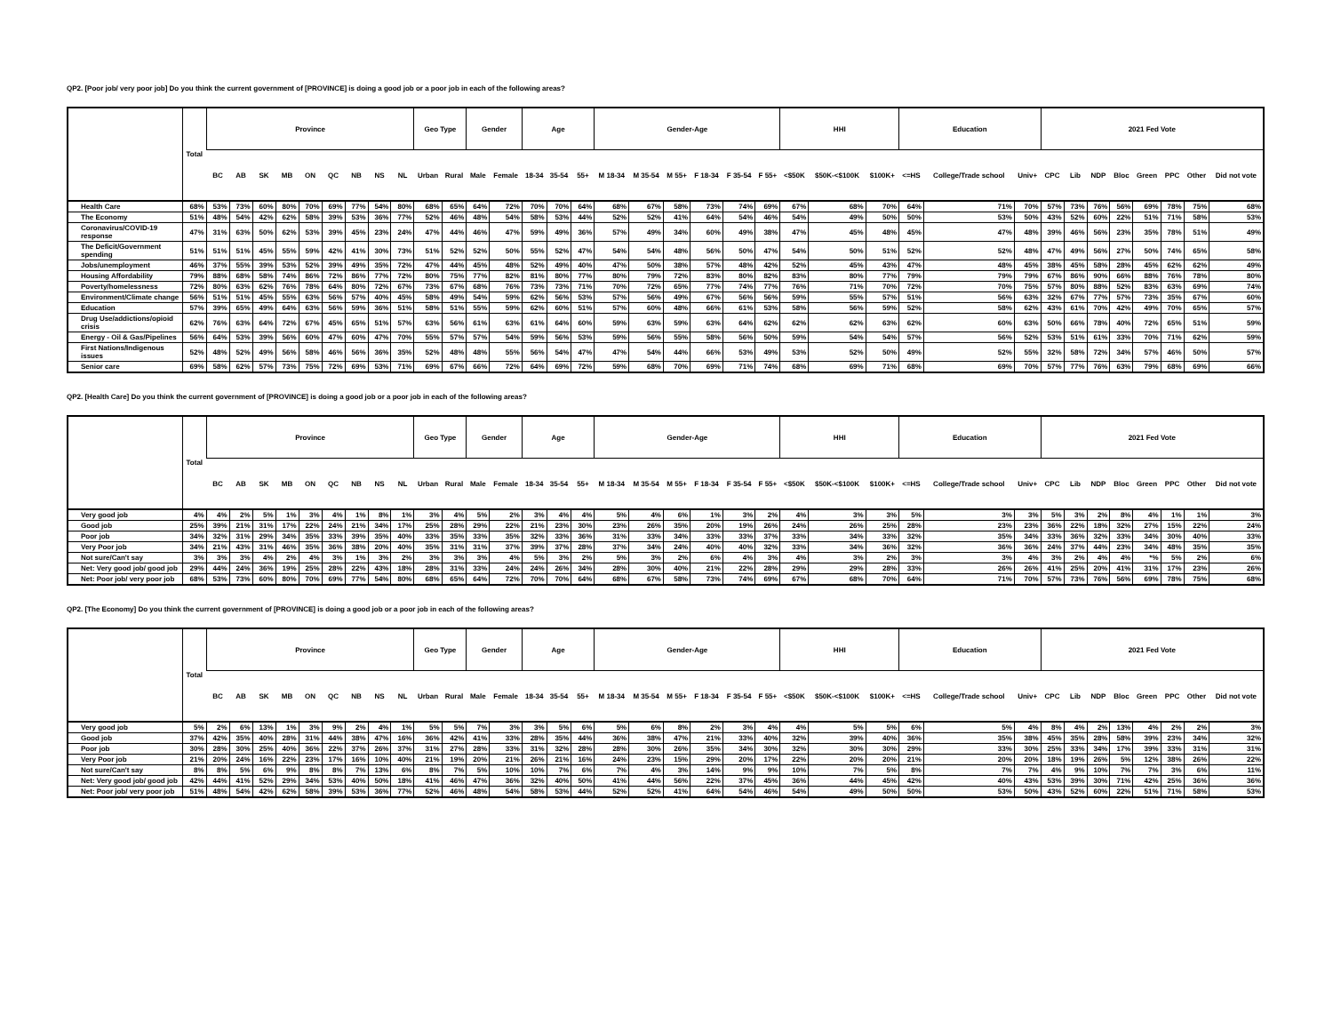QP2. [Poor job/ very poor job] Do you think the current government of [PROVINCE] is doing a good job or a poor job in each of the following areas?
| | Total | Province | | | | | | | | | Geo Type | | Gender | | Age | | | Gender-Age | | | | | | HHI | | | Education | | | 2021 Fed Vote | | | | | | | |
| --- | --- | --- | --- | --- | --- | --- | --- | --- | --- | --- | --- | --- | --- | --- | --- | --- | --- | --- | --- | --- | --- | --- | --- | --- | --- | --- | --- | --- | --- | --- | --- | --- | --- | --- | --- | --- | --- |
| | | BC | AB | SK | MB | ON | QC | NB | NS | NL | Urban | Rural | Male | Female | 18-34 | 35-54 | 55+ | M 18-34 | M 35-54 | M 55+ | F 18-34 | F 35-54 | F 55+ | <$50K | $50K-<$100K | $100K+ | <=HS | College/Trade school | Univ+ | CPC | Lib | NDP | Bloc | Green | PPC | Other | Did not vote |
| Health Care | 68% | 53% | 73% | 60% | 80% | 70% | 69% | 77% | 54% | 80% | 68% | 65% | 64% | 72% | 70% | 70% | 64% | 68% | 67% | 58% | 73% | 74% | 69% | 67% | 68% | 70% | 64% | 71% | 70% | 57% | 73% | 76% | 56% | 69% | 78% | 75% | 68% |
| The Economy | 51% | 48% | 54% | 42% | 62% | 58% | 39% | 53% | 36% | 77% | 52% | 46% | 48% | 54% | 58% | 53% | 44% | 52% | 52% | 41% | 64% | 54% | 46% | 54% | 49% | 50% | 50% | 53% | 50% | 43% | 52% | 60% | 22% | 51% | 71% | 58% | 53% |
| Coronavirus/COVID-19 response | 47% | 31% | 63% | 50% | 62% | 53% | 39% | 45% | 23% | 24% | 47% | 44% | 46% | 47% | 59% | 49% | 36% | 57% | 49% | 34% | 60% | 49% | 38% | 47% | 45% | 48% | 45% | 47% | 48% | 39% | 46% | 56% | 23% | 35% | 78% | 51% | 49% |
| The Deficit/Government spending | 51% | 51% | 51% | 45% | 55% | 59% | 42% | 41% | 30% | 73% | 51% | 52% | 52% | 50% | 55% | 52% | 47% | 54% | 54% | 48% | 56% | 50% | 47% | 54% | 50% | 51% | 52% | 52% | 48% | 47% | 49% | 56% | 27% | 50% | 74% | 65% | 58% |
| Jobs/unemployment | 46% | 37% | 55% | 39% | 53% | 52% | 39% | 49% | 35% | 72% | 47% | 44% | 45% | 48% | 52% | 49% | 40% | 47% | 50% | 38% | 57% | 48% | 42% | 52% | 45% | 43% | 47% | 48% | 45% | 38% | 45% | 58% | 28% | 45% | 62% | 62% | 49% |
| Housing Affordability | 79% | 88% | 68% | 58% | 74% | 86% | 72% | 86% | 77% | 72% | 80% | 75% | 77% | 82% | 81% | 80% | 77% | 80% | 79% | 72% | 83% | 80% | 82% | 83% | 80% | 77% | 79% | 79% | 79% | 67% | 86% | 90% | 66% | 88% | 76% | 78% | 80% |
| Poverty/homelessness | 72% | 80% | 63% | 62% | 76% | 78% | 64% | 80% | 72% | 67% | 73% | 67% | 68% | 76% | 73% | 73% | 71% | 70% | 72% | 65% | 77% | 74% | 77% | 76% | 71% | 70% | 72% | 70% | 75% | 57% | 80% | 88% | 52% | 83% | 63% | 69% | 74% |
| Environment/Climate change | 56% | 51% | 51% | 45% | 55% | 63% | 56% | 57% | 40% | 45% | 58% | 49% | 54% | 59% | 62% | 56% | 53% | 57% | 56% | 49% | 67% | 56% | 56% | 59% | 55% | 57% | 51% | 56% | 63% | 32% | 67% | 77% | 57% | 73% | 35% | 67% | 60% |
| Education | 57% | 39% | 65% | 49% | 64% | 63% | 56% | 59% | 36% | 51% | 58% | 51% | 55% | 59% | 62% | 60% | 51% | 57% | 60% | 48% | 66% | 61% | 53% | 58% | 56% | 59% | 52% | 58% | 62% | 43% | 61% | 70% | 42% | 49% | 70% | 65% | 57% |
| Drug Use/addictions/opioid crisis | 62% | 76% | 63% | 64% | 72% | 67% | 45% | 65% | 51% | 57% | 63% | 56% | 61% | 63% | 61% | 64% | 60% | 59% | 63% | 59% | 63% | 64% | 62% | 62% | 62% | 63% | 62% | 60% | 63% | 50% | 66% | 78% | 40% | 72% | 65% | 51% | 59% |
| Energy - Oil & Gas/Pipelines | 56% | 64% | 53% | 39% | 56% | 60% | 47% | 60% | 47% | 70% | 55% | 57% | 57% | 54% | 59% | 56% | 53% | 59% | 56% | 55% | 58% | 56% | 50% | 59% | 54% | 54% | 57% | 56% | 52% | 53% | 51% | 61% | 33% | 70% | 71% | 62% | 59% |
| First Nations/Indigenous issues | 52% | 48% | 52% | 49% | 56% | 58% | 46% | 56% | 36% | 35% | 52% | 48% | 48% | 55% | 56% | 54% | 47% | 47% | 54% | 44% | 66% | 53% | 49% | 53% | 52% | 50% | 49% | 52% | 55% | 32% | 58% | 72% | 34% | 57% | 46% | 50% | 57% |
| Senior care | 69% | 58% | 62% | 57% | 73% | 75% | 72% | 69% | 53% | 71% | 69% | 67% | 66% | 72% | 64% | 69% | 72% | 59% | 68% | 70% | 69% | 71% | 74% | 68% | 69% | 71% | 68% | 69% | 70% | 57% | 77% | 76% | 63% | 79% | 68% | 69% | 66% |
QP2. [Health Care] Do you think the current government of [PROVINCE] is doing a good job or a poor job in each of the following areas?
| | Total | Province | | | | | | | | | Geo Type | | Gender | | Age | | | Gender-Age | | | | | | HHI | | | Education | | | 2021 Fed Vote | | | | | | | |
| --- | --- | --- | --- | --- | --- | --- | --- | --- | --- | --- | --- | --- | --- | --- | --- | --- | --- | --- | --- | --- | --- | --- | --- | --- | --- | --- | --- | --- | --- | --- | --- | --- | --- | --- | --- | --- | --- |
| | | BC | AB | SK | MB | ON | QC | NB | NS | NL | Urban | Rural | Male | Female | 18-34 | 35-54 | 55+ | M 18-34 | M 35-54 | M 55+ | F 18-34 | F 35-54 | F 55+ | <$50K | $50K-<$100K | $100K+ | <=HS | College/Trade school | Univ+ | CPC | Lib | NDP | Bloc | Green | PPC | Other | Did not vote |
| Very good job | 4% | 4% | 2% | 5% | 1% | 3% | 4% | 1% | 8% | 1% | 3% | 4% | 5% | 2% | 3% | 4% | 4% | 5% | 4% | 6% | 1% | 3% | 2% | 4% | 3% | 3% | 5% | 3% | 3% | 5% | 3% | 2% | 8% | 4% | 1% | 1% | 3% |
| Good job | 25% | 39% | 21% | 31% | 17% | 22% | 24% | 21% | 34% | 17% | 25% | 28% | 29% | 22% | 21% | 23% | 30% | 23% | 26% | 35% | 20% | 19% | 26% | 24% | 26% | 25% | 28% | 23% | 23% | 36% | 22% | 18% | 32% | 27% | 15% | 22% | 24% |
| Poor job | 34% | 32% | 31% | 29% | 34% | 35% | 33% | 39% | 35% | 40% | 33% | 35% | 33% | 35% | 32% | 33% | 36% | 31% | 33% | 34% | 33% | 33% | 37% | 33% | 34% | 33% | 32% | 35% | 34% | 33% | 36% | 32% | 33% | 34% | 30% | 40% | 33% |
| Very Poor job | 34% | 21% | 43% | 31% | 46% | 35% | 36% | 38% | 20% | 40% | 35% | 31% | 31% | 37% | 39% | 37% | 28% | 37% | 34% | 24% | 40% | 40% | 32% | 33% | 34% | 36% | 32% | 36% | 36% | 24% | 37% | 44% | 23% | 34% | 48% | 35% | 35% |
| Not sure/Can't say | 3% | 3% | 3% | 4% | 2% | 4% | 3% | 1% | 3% | 2% | 3% | 3% | 3% | 4% | 5% | 3% | 2% | 5% | 3% | 2% | 6% | 4% | 3% | 4% | 3% | 2% | 3% | 3% | 4% | 3% | 2% | 4% | 4% | *% | 5% | 2% | 6% |
| Net: Very good job/ good job | 29% | 44% | 24% | 36% | 19% | 25% | 28% | 22% | 43% | 18% | 28% | 31% | 33% | 24% | 24% | 26% | 34% | 28% | 30% | 40% | 21% | 22% | 28% | 29% | 29% | 28% | 33% | 26% | 26% | 41% | 25% | 20% | 41% | 31% | 17% | 23% | 26% |
| Net: Poor job/ very poor job | 68% | 53% | 73% | 60% | 80% | 70% | 69% | 77% | 54% | 80% | 68% | 65% | 64% | 72% | 70% | 70% | 64% | 68% | 67% | 58% | 73% | 74% | 69% | 67% | 68% | 70% | 64% | 71% | 70% | 57% | 73% | 76% | 56% | 69% | 78% | 75% | 68% |
QP2. [The Economy] Do you think the current government of [PROVINCE] is doing a good job or a poor job in each of the following areas?
| | Total | Province | | | | | | | | | Geo Type | | Gender | | Age | | | Gender-Age | | | | | | HHI | | | Education | | | 2021 Fed Vote | | | | | | | |
| --- | --- | --- | --- | --- | --- | --- | --- | --- | --- | --- | --- | --- | --- | --- | --- | --- | --- | --- | --- | --- | --- | --- | --- | --- | --- | --- | --- | --- | --- | --- | --- | --- | --- | --- | --- | --- | --- |
| | | BC | AB | SK | MB | ON | QC | NB | NS | NL | Urban | Rural | Male | Female | 18-34 | 35-54 | 55+ | M 18-34 | M 35-54 | M 55+ | F 18-34 | F 35-54 | F 55+ | <$50K | $50K-<$100K | $100K+ | <=HS | College/Trade school | Univ+ | CPC | Lib | NDP | Bloc | Green | PPC | Other | Did not vote |
| Very good job | 5% | 2% | 6% | 13% | 1% | 3% | 9% | 2% | 4% | 1% | 5% | 5% | 7% | 3% | 3% | 5% | 6% | 5% | 6% | 8% | 2% | 3% | 4% | 4% | 5% | 5% | 6% | 5% | 4% | 8% | 4% | 2% | 13% | 4% | 2% | 2% | 3% |
| Good job | 37% | 42% | 35% | 40% | 28% | 31% | 44% | 38% | 47% | 16% | 36% | 42% | 41% | 33% | 28% | 35% | 44% | 36% | 38% | 47% | 21% | 33% | 40% | 32% | 39% | 40% | 36% | 35% | 38% | 45% | 35% | 28% | 58% | 39% | 23% | 34% | 32% |
| Poor job | 30% | 28% | 30% | 25% | 40% | 36% | 22% | 37% | 26% | 37% | 31% | 27% | 28% | 33% | 31% | 32% | 28% | 28% | 30% | 26% | 35% | 34% | 30% | 32% | 30% | 30% | 29% | 33% | 30% | 25% | 33% | 34% | 17% | 39% | 33% | 31% | 31% |
| Very Poor job | 21% | 20% | 24% | 16% | 22% | 23% | 17% | 16% | 10% | 40% | 21% | 19% | 20% | 21% | 26% | 21% | 16% | 24% | 23% | 15% | 29% | 20% | 17% | 22% | 20% | 20% | 21% | 20% | 20% | 18% | 19% | 26% | 5% | 12% | 38% | 26% | 22% |
| Not sure/Can't say | 8% | 8% | 5% | 6% | 9% | 8% | 8% | 7% | 13% | 6% | 8% | 7% | 5% | 10% | 10% | 7% | 6% | 7% | 4% | 3% | 14% | 9% | 9% | 10% | 7% | 5% | 8% | 7% | 7% | 4% | 9% | 10% | 7% | 7% | 3% | 6% | 11% |
| Net: Very good job/ good job | 42% | 44% | 41% | 52% | 29% | 34% | 53% | 40% | 50% | 18% | 41% | 46% | 47% | 36% | 32% | 40% | 50% | 41% | 44% | 56% | 22% | 37% | 45% | 36% | 44% | 45% | 42% | 40% | 43% | 53% | 39% | 30% | 71% | 42% | 25% | 36% | 36% |
| Net: Poor job/ very poor job | 51% | 48% | 54% | 42% | 62% | 58% | 39% | 53% | 36% | 77% | 52% | 46% | 48% | 54% | 58% | 53% | 44% | 52% | 52% | 41% | 64% | 54% | 46% | 54% | 49% | 50% | 50% | 53% | 50% | 43% | 52% | 60% | 22% | 51% | 71% | 58% | 53% |